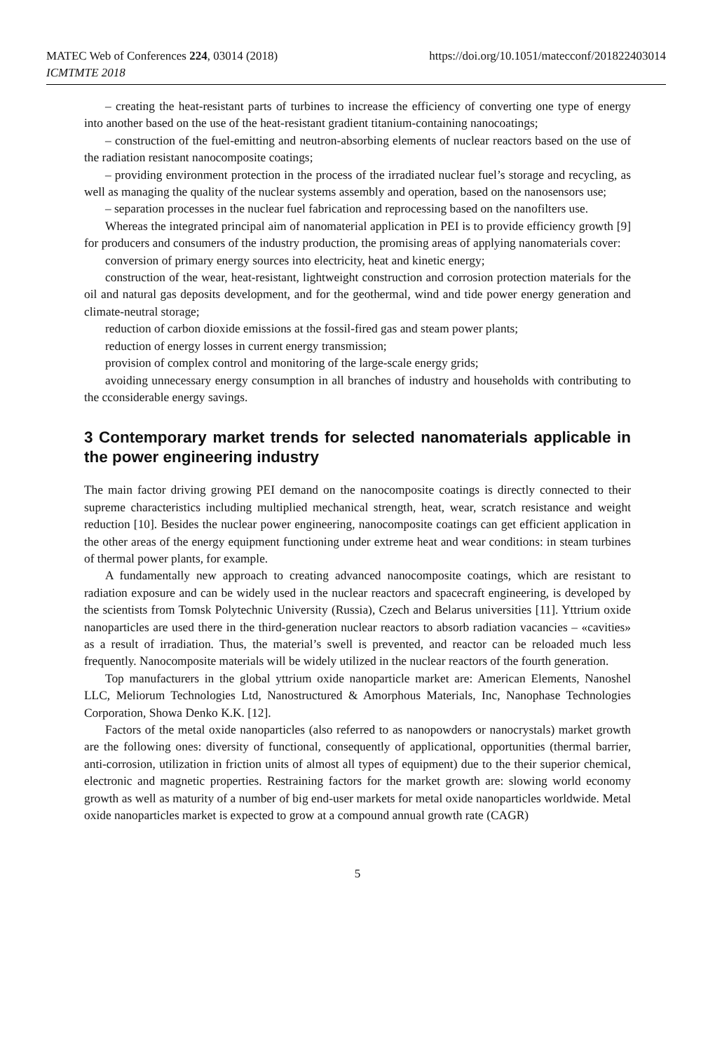MATEC Web of Conferences 224, 03014 (2018)
ICMTMTE 2018
https://doi.org/10.1051/matecconf/201822403014
– creating the heat-resistant parts of turbines to increase the efficiency of converting one type of energy into another based on the use of the heat-resistant gradient titanium-containing nanocoatings;
– construction of the fuel-emitting and neutron-absorbing elements of nuclear reactors based on the use of the radiation resistant nanocomposite coatings;
– providing environment protection in the process of the irradiated nuclear fuel’s storage and recycling, as well as managing the quality of the nuclear systems assembly and operation, based on the nanosensors use;
– separation processes in the nuclear fuel fabrication and reprocessing based on the nanofilters use.
Whereas the integrated principal aim of nanomaterial application in PEI is to provide efficiency growth [9] for producers and consumers of the industry production, the promising areas of applying nanomaterials cover:
conversion of primary energy sources into electricity, heat and kinetic energy;
construction of the wear, heat-resistant, lightweight construction and corrosion protection materials for the oil and natural gas deposits development, and for the geothermal, wind and tide power energy generation and climate-neutral storage;
reduction of carbon dioxide emissions at the fossil-fired gas and steam power plants;
reduction of energy losses in current energy transmission;
provision of complex control and monitoring of the large-scale energy grids;
avoiding unnecessary energy consumption in all branches of industry and households with contributing to the cconsiderable energy savings.
3 Contemporary market trends for selected nanomaterials applicable in the power engineering industry
The main factor driving growing PEI demand on the nanocomposite coatings is directly connected to their supreme characteristics including multiplied mechanical strength, heat, wear, scratch resistance and weight reduction [10]. Besides the nuclear power engineering, nanocomposite coatings can get efficient application in the other areas of the energy equipment functioning under extreme heat and wear conditions: in steam turbines of thermal power plants, for example.
A fundamentally new approach to creating advanced nanocomposite coatings, which are resistant to radiation exposure and can be widely used in the nuclear reactors and spacecraft engineering, is developed by the scientists from Tomsk Polytechnic University (Russia), Czech and Belarus universities [11]. Yttrium oxide nanoparticles are used there in the third-generation nuclear reactors to absorb radiation vacancies – «cavities» as a result of irradiation. Thus, the material’s swell is prevented, and reactor can be reloaded much less frequently. Nanocomposite materials will be widely utilized in the nuclear reactors of the fourth generation.
Top manufacturers in the global yttrium oxide nanoparticle market are: American Elements, Nanoshel LLC, Meliorum Technologies Ltd, Nanostructured & Amorphous Materials, Inc, Nanophase Technologies Corporation, Showa Denko K.K. [12].
Factors of the metal oxide nanoparticles (also referred to as nanopowders or nanocrystals) market growth are the following ones: diversity of functional, consequently of applicational, opportunities (thermal barrier, anti-corrosion, utilization in friction units of almost all types of equipment) due to the their superior chemical, electronic and magnetic properties. Restraining factors for the market growth are: slowing world economy growth as well as maturity of a number of big end-user markets for metal oxide nanoparticles worldwide. Metal oxide nanoparticles market is expected to grow at a compound annual growth rate (CAGR)
5